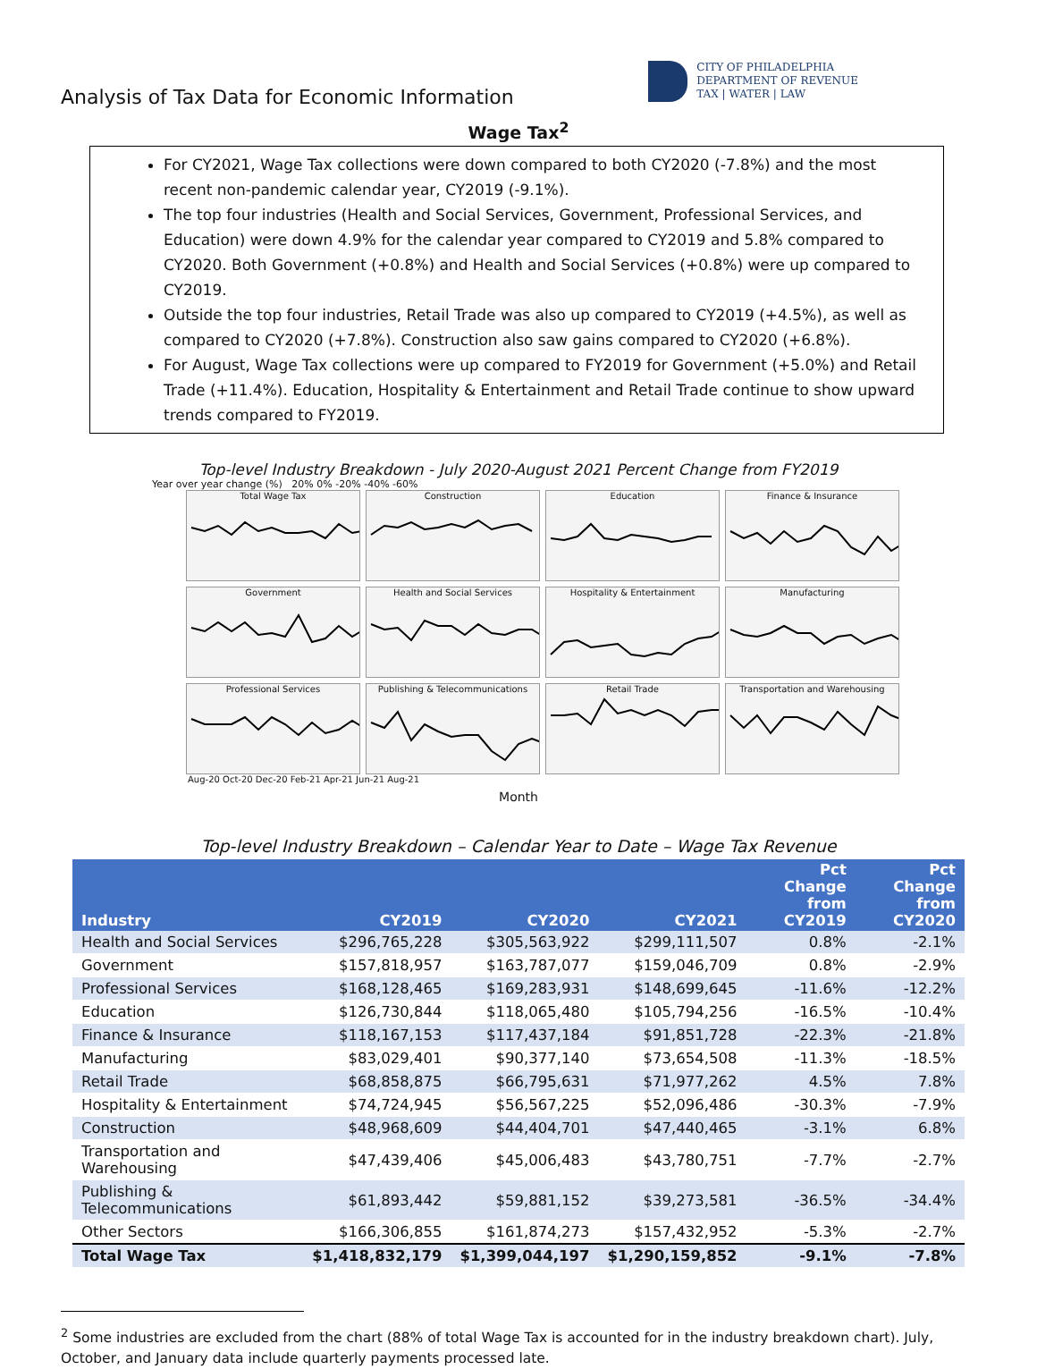Analysis of Tax Data for Economic Information
CITY OF PHILADELPHIA
DEPARTMENT OF REVENUE
TAX | WATER | LAW
Wage Tax<sup>2</sup>
For CY2021, Wage Tax collections were down compared to both CY2020 (-7.8%) and the most recent non-pandemic calendar year, CY2019 (-9.1%).
The top four industries (Health and Social Services, Government, Professional Services, and Education) were down 4.9% for the calendar year compared to CY2019 and 5.8% compared to CY2020. Both Government (+0.8%) and Health and Social Services (+0.8%) were up compared to CY2019.
Outside the top four industries, Retail Trade was also up compared to CY2019 (+4.5%), as well as compared to CY2020 (+7.8%). Construction also saw gains compared to CY2020 (+6.8%).
For August, Wage Tax collections were up compared to FY2019 for Government (+5.0%) and Retail Trade (+11.4%). Education, Hospitality & Entertainment and Retail Trade continue to show upward trends compared to FY2019.
Top-level Industry Breakdown - July 2020-August 2021 Percent Change from FY2019
Year over year change (%) 20% 0% -20% -40% -60%
Total Wage Tax
Construction
Education
Finance & Insurance
Government
Health and Social Services
Hospitality & Entertainment
Manufacturing
Professional Services
Publishing & Telecommunications
Retail Trade
Transportation and Warehousing
Aug-20 Oct-20 Dec-20 Feb-21 Apr-21 Jun-21 Aug-21
Month
Top-level Industry Breakdown – Calendar Year to Date – Wage Tax Revenue
| Industry | CY2019 | CY2020 | CY2021 | Pct Change from CY2019 | Pct Change from CY2020 |
| --- | --- | --- | --- | --- | --- |
| Health and Social Services | $296,765,228 | $305,563,922 | $299,111,507 | 0.8% | -2.1% |
| Government | $157,818,957 | $163,787,077 | $159,046,709 | 0.8% | -2.9% |
| Professional Services | $168,128,465 | $169,283,931 | $148,699,645 | -11.6% | -12.2% |
| Education | $126,730,844 | $118,065,480 | $105,794,256 | -16.5% | -10.4% |
| Finance & Insurance | $118,167,153 | $117,437,184 | $91,851,728 | -22.3% | -21.8% |
| Manufacturing | $83,029,401 | $90,377,140 | $73,654,508 | -11.3% | -18.5% |
| Retail Trade | $68,858,875 | $66,795,631 | $71,977,262 | 4.5% | 7.8% |
| Hospitality & Entertainment | $74,724,945 | $56,567,225 | $52,096,486 | -30.3% | -7.9% |
| Construction | $48,968,609 | $44,404,701 | $47,440,465 | -3.1% | 6.8% |
| Transportation and Warehousing | $47,439,406 | $45,006,483 | $43,780,751 | -7.7% | -2.7% |
| Publishing & Telecommunications | $61,893,442 | $59,881,152 | $39,273,581 | -36.5% | -34.4% |
| Other Sectors | $166,306,855 | $161,874,273 | $157,432,952 | -5.3% | -2.7% |
| Total Wage Tax | $1,418,832,179 | $1,399,044,197 | $1,290,159,852 | -9.1% | -7.8% |
<sup>2</sup> Some industries are excluded from the chart (88% of total Wage Tax is accounted for in the industry breakdown chart). July, October, and January data include quarterly payments processed late.